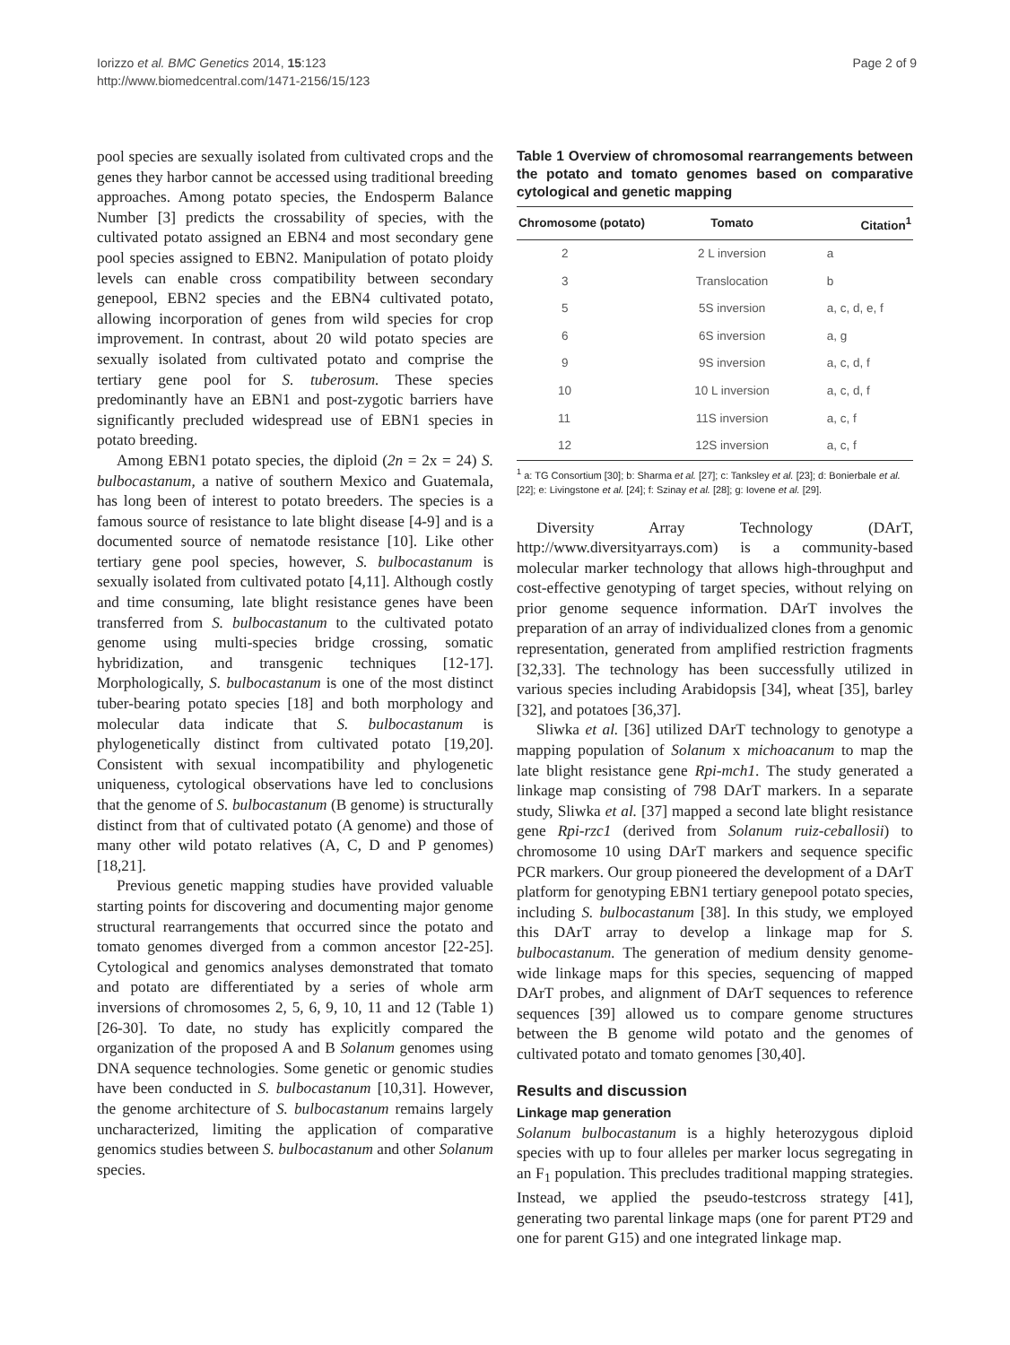Iorizzo et al. BMC Genetics 2014, 15:123
http://www.biomedcentral.com/1471-2156/15/123
Page 2 of 9
pool species are sexually isolated from cultivated crops and the genes they harbor cannot be accessed using traditional breeding approaches. Among potato species, the Endosperm Balance Number [3] predicts the crossability of species, with the cultivated potato assigned an EBN4 and most secondary gene pool species assigned to EBN2. Manipulation of potato ploidy levels can enable cross compatibility between secondary genepool, EBN2 species and the EBN4 cultivated potato, allowing incorporation of genes from wild species for crop improvement. In contrast, about 20 wild potato species are sexually isolated from cultivated potato and comprise the tertiary gene pool for S. tuberosum. These species predominantly have an EBN1 and post-zygotic barriers have significantly precluded widespread use of EBN1 species in potato breeding.
Among EBN1 potato species, the diploid (2n = 2x = 24) S. bulbocastanum, a native of southern Mexico and Guatemala, has long been of interest to potato breeders. The species is a famous source of resistance to late blight disease [4-9] and is a documented source of nematode resistance [10]. Like other tertiary gene pool species, however, S. bulbocastanum is sexually isolated from cultivated potato [4,11]. Although costly and time consuming, late blight resistance genes have been transferred from S. bulbocastanum to the cultivated potato genome using multi-species bridge crossing, somatic hybridization, and transgenic techniques [12-17]. Morphologically, S. bulbocastanum is one of the most distinct tuber-bearing potato species [18] and both morphology and molecular data indicate that S. bulbocastanum is phylogenetically distinct from cultivated potato [19,20]. Consistent with sexual incompatibility and phylogenetic uniqueness, cytological observations have led to conclusions that the genome of S. bulbocastanum (B genome) is structurally distinct from that of cultivated potato (A genome) and those of many other wild potato relatives (A, C, D and P genomes) [18,21].
Previous genetic mapping studies have provided valuable starting points for discovering and documenting major genome structural rearrangements that occurred since the potato and tomato genomes diverged from a common ancestor [22-25]. Cytological and genomics analyses demonstrated that tomato and potato are differentiated by a series of whole arm inversions of chromosomes 2, 5, 6, 9, 10, 11 and 12 (Table 1) [26-30]. To date, no study has explicitly compared the organization of the proposed A and B Solanum genomes using DNA sequence technologies. Some genetic or genomic studies have been conducted in S. bulbocastanum [10,31]. However, the genome architecture of S. bulbocastanum remains largely uncharacterized, limiting the application of comparative genomics studies between S. bulbocastanum and other Solanum species.
Table 1 Overview of chromosomal rearrangements between the potato and tomato genomes based on comparative cytological and genetic mapping
| Chromosome (potato) | Tomato | Citation<sup>1</sup> |
| --- | --- | --- |
| 2 | 2 L inversion | a |
| 3 | Translocation | b |
| 5 | 5S inversion | a, c, d, e, f |
| 6 | 6S inversion | a, g |
| 9 | 9S inversion | a, c, d, f |
| 10 | 10 L inversion | a, c, d, f |
| 11 | 11S inversion | a, c, f |
| 12 | 12S inversion | a, c, f |
<sup>1</sup> a: TG Consortium [30]; b: Sharma et al. [27]; c: Tanksley et al. [23]; d: Bonierbale et al. [22]; e: Livingstone et al. [24]; f: Szinay et al. [28]; g: Iovene et al. [29].
Diversity Array Technology (DArT, http://www.diversityarrays.com) is a community-based molecular marker technology that allows high-throughput and cost-effective genotyping of target species, without relying on prior genome sequence information. DArT involves the preparation of an array of individualized clones from a genomic representation, generated from amplified restriction fragments [32,33]. The technology has been successfully utilized in various species including Arabidopsis [34], wheat [35], barley [32], and potatoes [36,37].
Sliwka et al. [36] utilized DArT technology to genotype a mapping population of Solanum x michoacanum to map the late blight resistance gene Rpi-mch1. The study generated a linkage map consisting of 798 DArT markers. In a separate study, Sliwka et al. [37] mapped a second late blight resistance gene Rpi-rzc1 (derived from Solanum ruiz-ceballosii) to chromosome 10 using DArT markers and sequence specific PCR markers. Our group pioneered the development of a DArT platform for genotyping EBN1 tertiary genepool potato species, including S. bulbocastanum [38]. In this study, we employed this DArT array to develop a linkage map for S. bulbocastanum. The generation of medium density genome-wide linkage maps for this species, sequencing of mapped DArT probes, and alignment of DArT sequences to reference sequences [39] allowed us to compare genome structures between the B genome wild potato and the genomes of cultivated potato and tomato genomes [30,40].
Results and discussion
Linkage map generation
Solanum bulbocastanum is a highly heterozygous diploid species with up to four alleles per marker locus segregating in an F<sub>1</sub> population. This precludes traditional mapping strategies. Instead, we applied the pseudo-testcross strategy [41], generating two parental linkage maps (one for parent PT29 and one for parent G15) and one integrated linkage map.